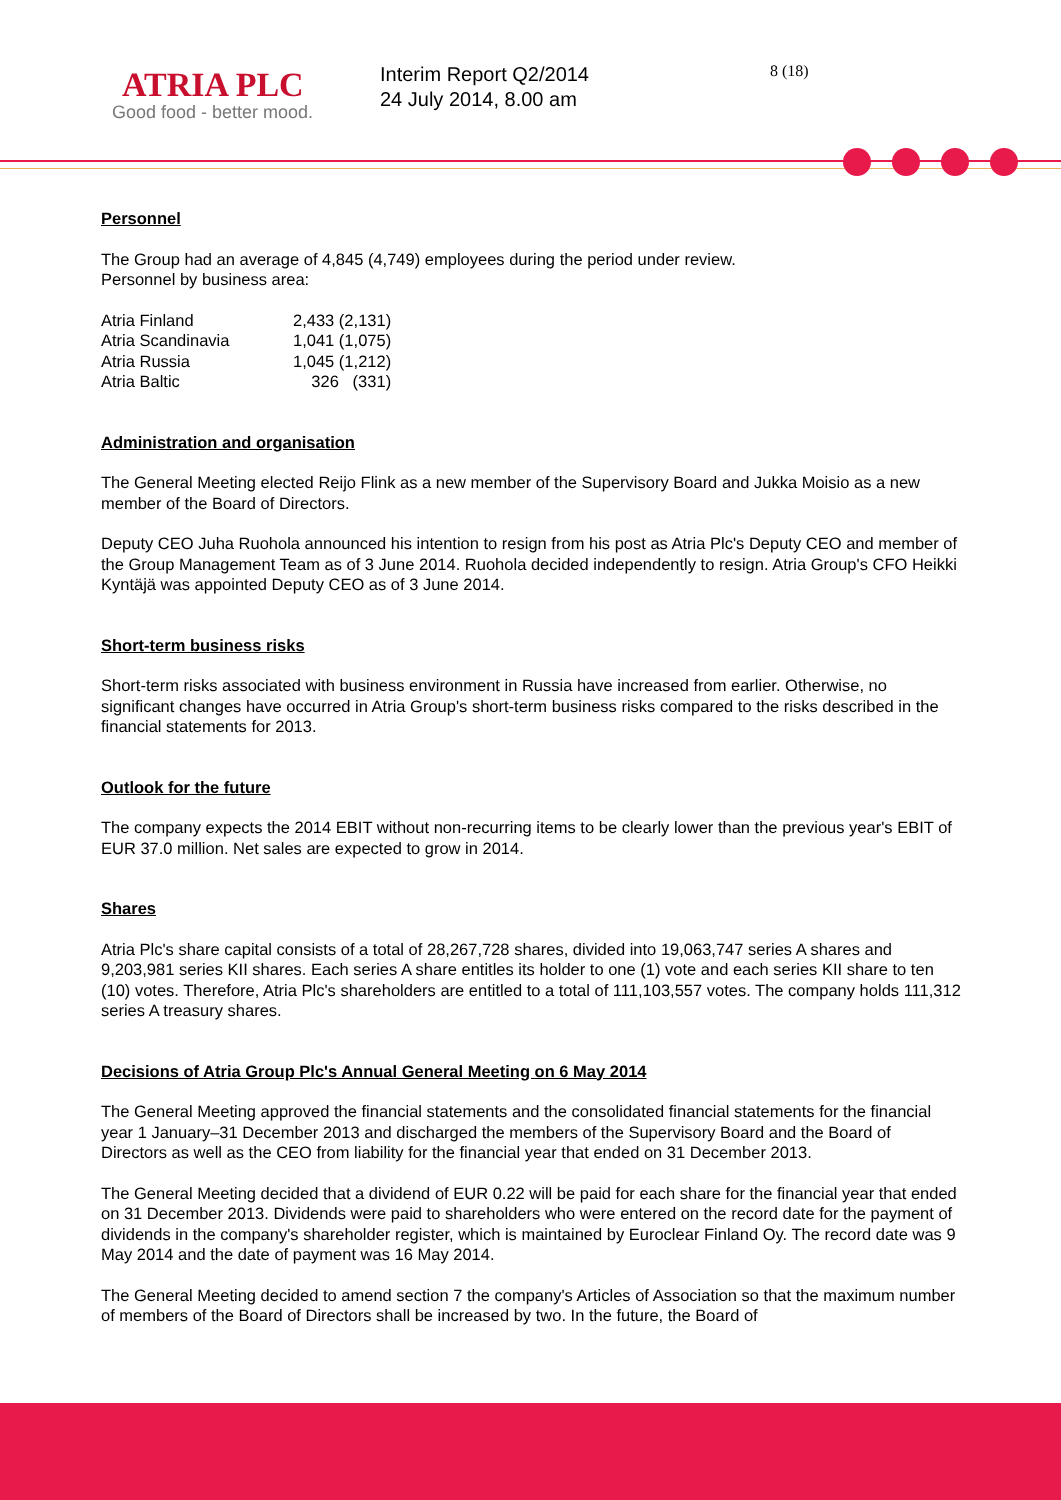ATRIA PLC
Good food - better mood.
Interim Report Q2/2014
24 July 2014, 8.00 am
8 (18)
Personnel
The Group had an average of 4,845 (4,749) employees during the period under review.
Personnel by business area:
| Atria Finland | 2,433 (2,131) |
| Atria Scandinavia | 1,041 (1,075) |
| Atria Russia | 1,045 (1,212) |
| Atria Baltic | 326 (331) |
Administration and organisation
The General Meeting elected Reijo Flink as a new member of the Supervisory Board and Jukka Moisio as a new member of the Board of Directors.
Deputy CEO Juha Ruohola announced his intention to resign from his post as Atria Plc's Deputy CEO and member of the Group Management Team as of 3 June 2014. Ruohola decided independently to resign. Atria Group's CFO Heikki Kyntäjä was appointed Deputy CEO as of 3 June 2014.
Short-term business risks
Short-term risks associated with business environment in Russia have increased from earlier. Otherwise, no significant changes have occurred in Atria Group's short-term business risks compared to the risks described in the financial statements for 2013.
Outlook for the future
The company expects the 2014 EBIT without non-recurring items to be clearly lower than the previous year's EBIT of EUR 37.0 million. Net sales are expected to grow in 2014.
Shares
Atria Plc's share capital consists of a total of 28,267,728 shares, divided into 19,063,747 series A shares and 9,203,981 series KII shares. Each series A share entitles its holder to one (1) vote and each series KII share to ten (10) votes. Therefore, Atria Plc's shareholders are entitled to a total of 111,103,557 votes. The company holds 111,312 series A treasury shares.
Decisions of Atria Group Plc's Annual General Meeting on 6 May 2014
The General Meeting approved the financial statements and the consolidated financial statements for the financial year 1 January–31 December 2013 and discharged the members of the Supervisory Board and the Board of Directors as well as the CEO from liability for the financial year that ended on 31 December 2013.
The General Meeting decided that a dividend of EUR 0.22 will be paid for each share for the financial year that ended on 31 December 2013. Dividends were paid to shareholders who were entered on the record date for the payment of dividends in the company's shareholder register, which is maintained by Euroclear Finland Oy. The record date was 9 May 2014 and the date of payment was 16 May 2014.
The General Meeting decided to amend section 7 the company's Articles of Association so that the maximum number of members of the Board of Directors shall be increased by two. In the future, the Board of